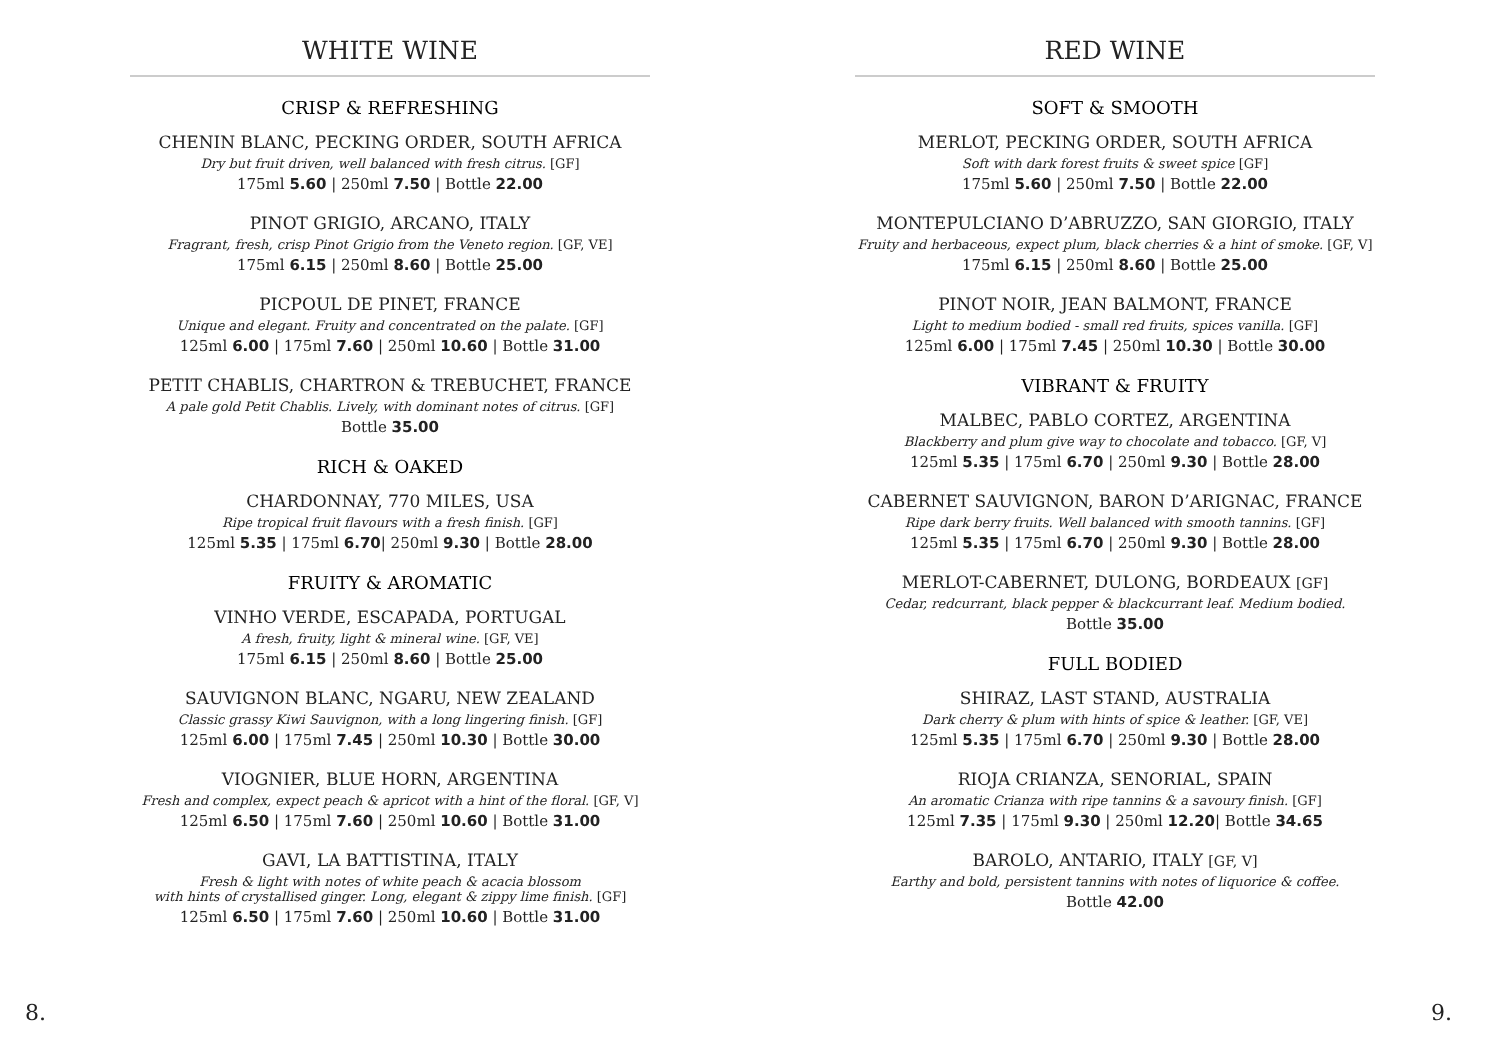WHITE WINE
CRISP & REFRESHING
CHENIN BLANC, PECKING ORDER, SOUTH AFRICA
Dry but fruit driven, well balanced with fresh citrus. [GF]
175ml 5.60 | 250ml 7.50 | Bottle 22.00
PINOT GRIGIO, ARCANO, ITALY
Fragrant, fresh, crisp Pinot Grigio from the Veneto region. [GF, VE]
175ml 6.15 | 250ml 8.60 | Bottle 25.00
PICPOUL DE PINET, FRANCE
Unique and elegant. Fruity and concentrated on the palate. [GF]
125ml 6.00 | 175ml 7.60 | 250ml 10.60 | Bottle 31.00
PETIT CHABLIS, CHARTRON & TREBUCHET, FRANCE
A pale gold Petit Chablis. Lively, with dominant notes of citrus. [GF]
Bottle 35.00
RICH & OAKED
CHARDONNAY, 770 MILES, USA
Ripe tropical fruit flavours with a fresh finish. [GF]
125ml 5.35 | 175ml 6.70| 250ml 9.30 | Bottle 28.00
FRUITY & AROMATIC
VINHO VERDE, ESCAPADA, PORTUGAL
A fresh, fruity, light & mineral wine. [GF, VE]
175ml 6.15 | 250ml 8.60 | Bottle 25.00
SAUVIGNON BLANC, NGARU, NEW ZEALAND
Classic grassy Kiwi Sauvignon, with a long lingering finish. [GF]
125ml 6.00 | 175ml 7.45 | 250ml 10.30 | Bottle 30.00
VIOGNIER, BLUE HORN, ARGENTINA
Fresh and complex, expect peach & apricot with a hint of the floral. [GF, V]
125ml 6.50 | 175ml 7.60 | 250ml 10.60 | Bottle 31.00
GAVI, LA BATTISTINA, ITALY
Fresh & light with notes of white peach & acacia blossom
with hints of crystallised ginger. Long, elegant & zippy lime finish. [GF]
125ml 6.50 | 175ml 7.60 | 250ml 10.60 | Bottle 31.00
RED WINE
SOFT & SMOOTH
MERLOT, PECKING ORDER, SOUTH AFRICA
Soft with dark forest fruits & sweet spice [GF]
175ml 5.60 | 250ml 7.50 | Bottle 22.00
MONTEPULCIANO D’ABRUZZO, SAN GIORGIO, ITALY
Fruity and herbaceous, expect plum, black cherries & a hint of smoke. [GF, V]
175ml 6.15 | 250ml 8.60 | Bottle 25.00
PINOT NOIR, JEAN BALMONT, FRANCE
Light to medium bodied - small red fruits, spices vanilla. [GF]
125ml 6.00 | 175ml 7.45 | 250ml 10.30 | Bottle 30.00
VIBRANT & FRUITY
MALBEC, PABLO CORTEZ, ARGENTINA
Blackberry and plum give way to chocolate and tobacco. [GF, V]
125ml 5.35 | 175ml 6.70 | 250ml 9.30 | Bottle 28.00
CABERNET SAUVIGNON, BARON D’ARIGNAC, FRANCE
Ripe dark berry fruits. Well balanced with smooth tannins. [GF]
125ml 5.35 | 175ml 6.70 | 250ml 9.30 | Bottle 28.00
MERLOT-CABERNET, DULONG, BORDEAUX [GF]
Cedar, redcurrant, black pepper & blackcurrant leaf. Medium bodied.
Bottle 35.00
FULL BODIED
SHIRAZ, LAST STAND, AUSTRALIA
Dark cherry & plum with hints of spice & leather. [GF, VE]
125ml 5.35 | 175ml 6.70 | 250ml 9.30 | Bottle 28.00
RIOJA CRIANZA, SENORIAL, SPAIN
An aromatic Crianza with ripe tannins & a savoury finish. [GF]
125ml 7.35 | 175ml 9.30 | 250ml 12.20| Bottle 34.65
BAROLO, ANTARIO, ITALY [GF, V]
Earthy and bold, persistent tannins with notes of liquorice & coffee.
Bottle 42.00
8. 9.